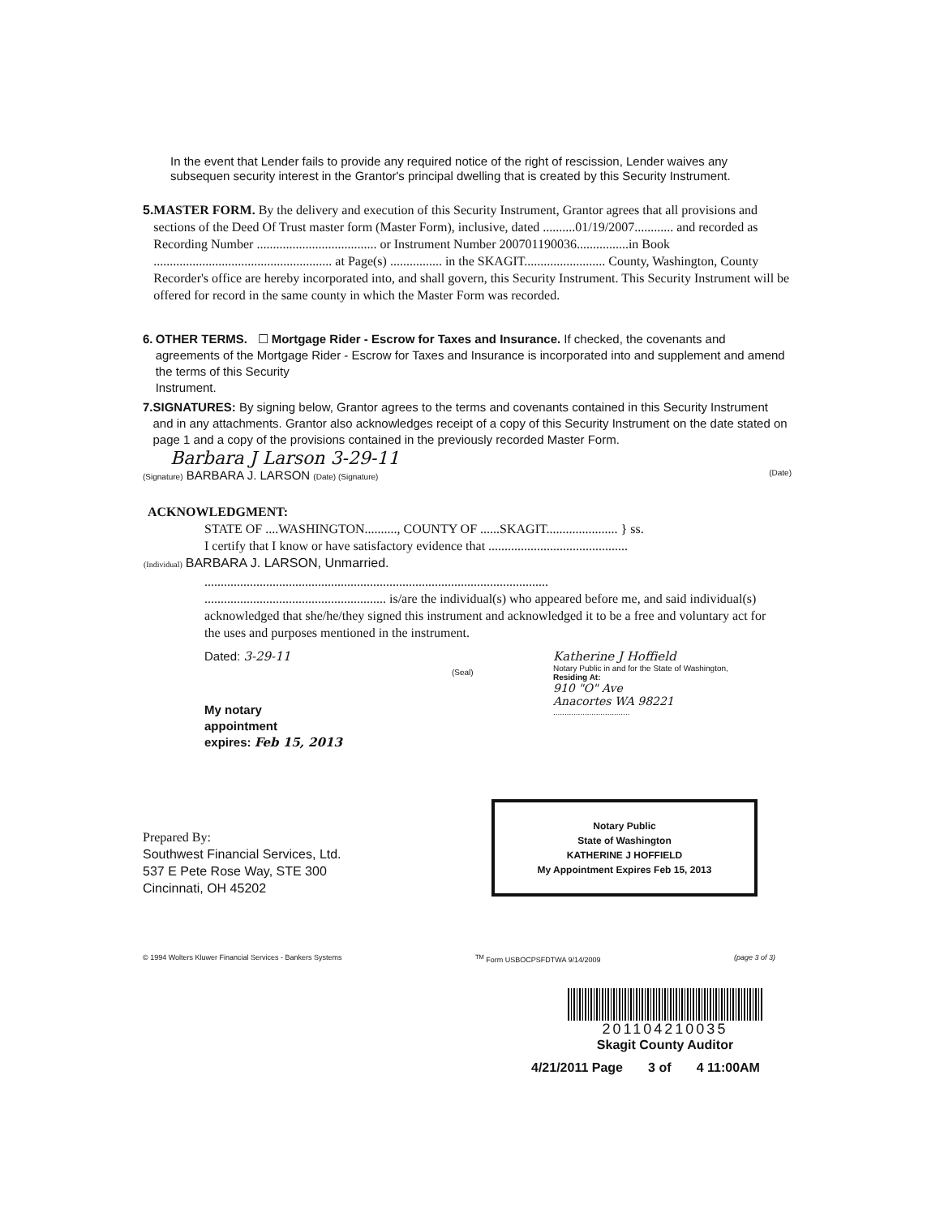In the event that Lender fails to provide any required notice of the right of rescission, Lender waives any subsequen security interest in the Grantor's principal dwelling that is created by this Security Instrument.
5. MASTER FORM. By the delivery and execution of this Security Instrument, Grantor agrees that all provisions and sections of the Deed Of Trust master form (Master Form), inclusive, dated ..........01/19/2007............ and recorded as Recording Number ..................................... or Instrument Number 200701190036................in Book ....................................................... at Page(s) ................ in the SKAGIT......................... County, Washington, County Recorder's office are hereby incorporated into, and shall govern, this Security Instrument. This Security Instrument will be offered for record in the same county in which the Master Form was recorded.
6. OTHER TERMS. ☐ Mortgage Rider - Escrow for Taxes and Insurance. If checked, the covenants and agreements of the Mortgage Rider - Escrow for Taxes and Insurance is incorporated into and supplement and amend the terms of this Security
Instrument.
7. SIGNATURES: By signing below, Grantor agrees to the terms and covenants contained in this Security Instrument and in any attachments. Grantor also acknowledges receipt of a copy of this Security Instrument on the date stated on page 1 and a copy of the provisions contained in the previously recorded Master Form.
Barbara J Larson 3-29-11
(Signature) BARBARA J. LARSON (Date) (Signature) (Date)
ACKNOWLEDGMENT:
STATE OF ....WASHINGTON.........., COUNTY OF ......SKAGIT...................... } ss.
I certify that I know or have satisfactory evidence that ...........................................
(Individual) BARBARA J. LARSON, Unmarried.
..........................................................................................................
........................................................ is/are the individual(s) who appeared before me, and said individual(s) acknowledged that she/he/they signed this instrument and acknowledged it to be a free and voluntary act for the uses and purposes mentioned in the instrument.
Dated: 3-29-11
(Seal)
My notary
appointment
expires: Feb 15, 2013
Katherine J Hoffield
Notary Public in and for the State of Washington,
Residing At:
910 "O" Ave
Anacortes WA 98221
..................................
Prepared By:
Southwest Financial Services, Ltd.
537 E Pete Rose Way, STE 300
Cincinnati, OH 45202
Notary Public
State of Washington
KATHERINE J HOFFIELD
My Appointment Expires Feb 15, 2013
© 1994 Wolters Kluwer Financial Services - Bankers Systems <sup>TM</sup> Form USBOCPSFDTWA 9/14/2009 (page 3 of 3)
201104210035
Skagit County Auditor
4/21/2011 Page 3 of 4 11:00AM